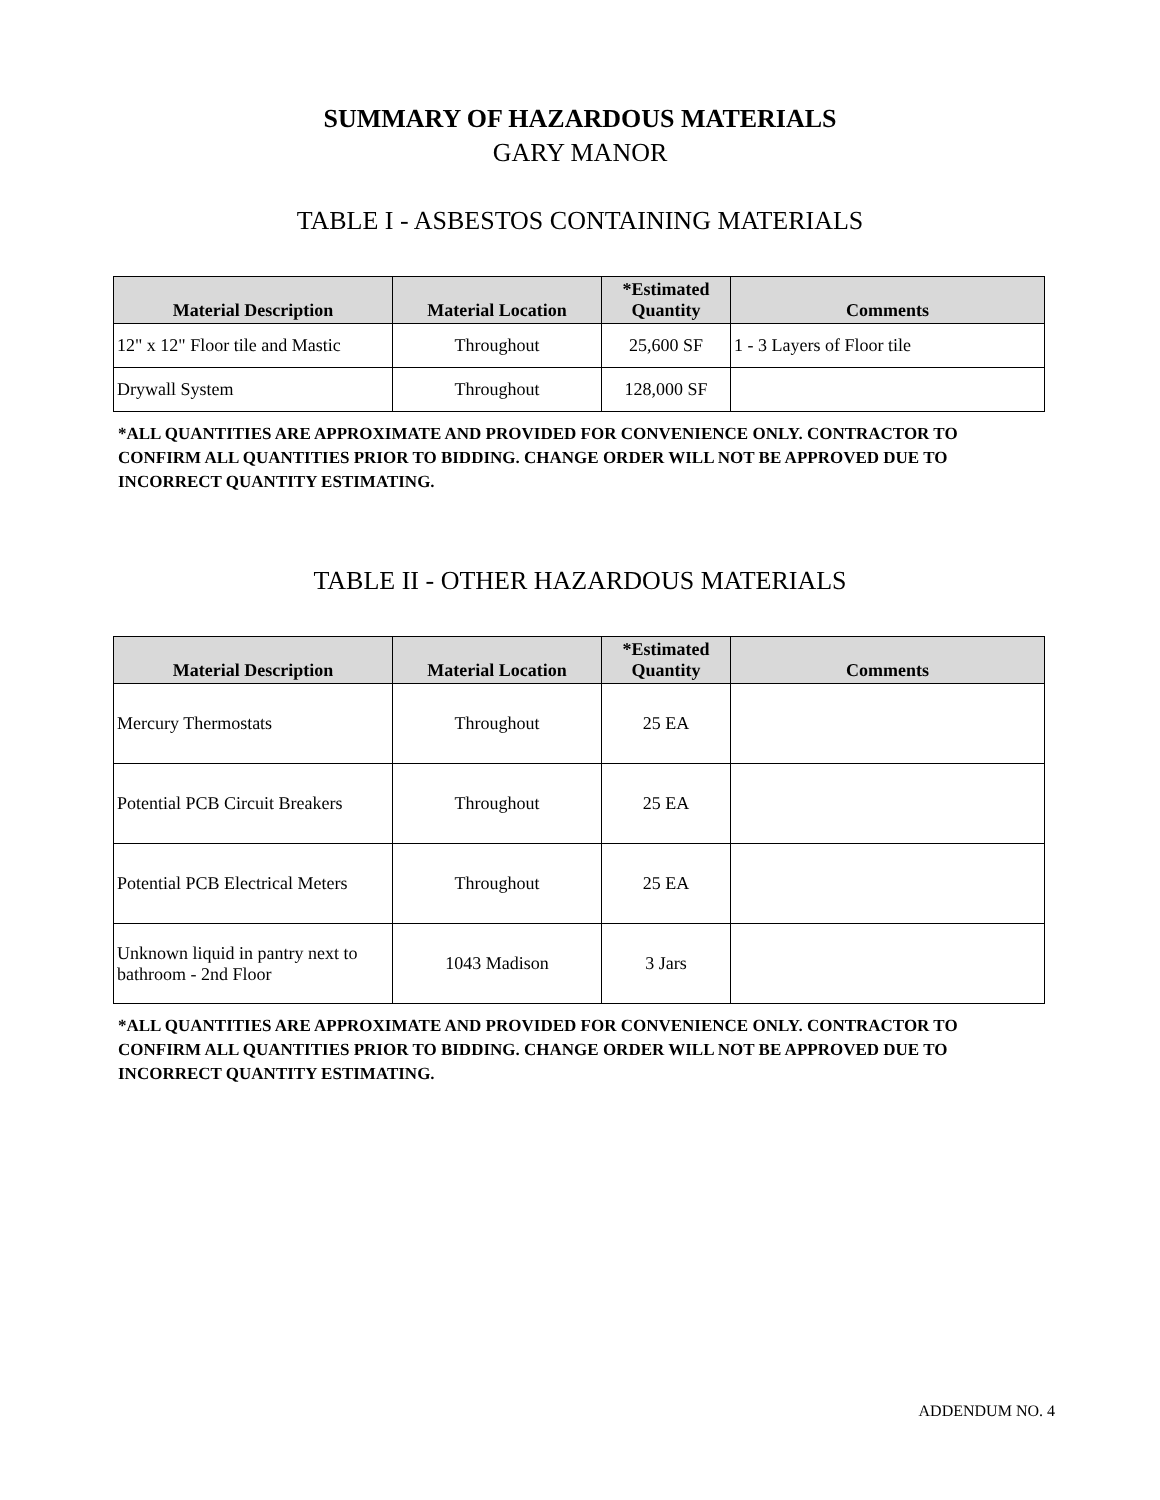SUMMARY OF HAZARDOUS MATERIALS
GARY MANOR
TABLE I - ASBESTOS CONTAINING MATERIALS
| Material Description | Material Location | *Estimated Quantity | Comments |
| --- | --- | --- | --- |
| 12" x 12" Floor tile and Mastic | Throughout | 25,600 SF | 1 - 3 Layers of Floor tile |
| Drywall System | Throughout | 128,000 SF | |
*ALL QUANTITIES ARE APPROXIMATE AND PROVIDED FOR CONVENIENCE ONLY. CONTRACTOR TO CONFIRM ALL QUANTITIES PRIOR TO BIDDING. CHANGE ORDER WILL NOT BE APPROVED DUE TO INCORRECT QUANTITY ESTIMATING.
TABLE II - OTHER HAZARDOUS MATERIALS
| Material Description | Material Location | *Estimated Quantity | Comments |
| --- | --- | --- | --- |
| Mercury Thermostats | Throughout | 25 EA | |
| Potential PCB Circuit Breakers | Throughout | 25 EA | |
| Potential PCB Electrical Meters | Throughout | 25 EA | |
| Unknown liquid in pantry next to bathroom - 2nd Floor | 1043 Madison | 3 Jars | |
*ALL QUANTITIES ARE APPROXIMATE AND PROVIDED FOR CONVENIENCE ONLY. CONTRACTOR TO CONFIRM ALL QUANTITIES PRIOR TO BIDDING. CHANGE ORDER WILL NOT BE APPROVED DUE TO INCORRECT QUANTITY ESTIMATING.
ADDENDUM NO. 4